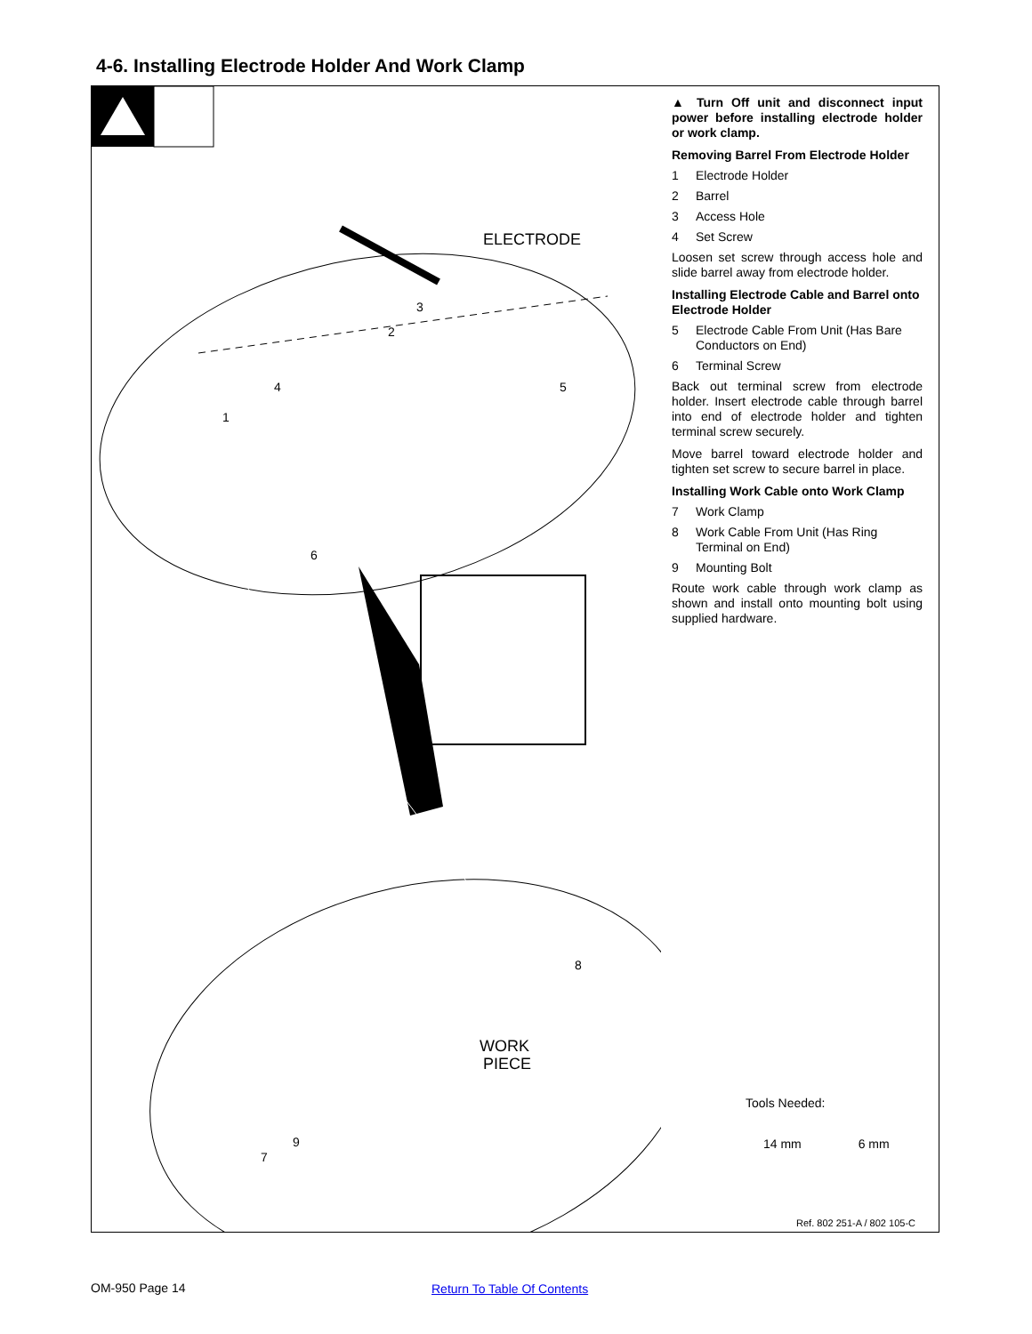4-6. Installing Electrode Holder And Work Clamp
ELECTRODE
3
2
4
5
1
6
WORK
PIECE
8
9
7
▲ Turn Off unit and disconnect input power before installing electrode holder or work clamp.
Removing Barrel From Electrode Holder
1 Electrode Holder
2 Barrel
3 Access Hole
4 Set Screw
Loosen set screw through access hole and slide barrel away from electrode holder.
Installing Electrode Cable and Barrel onto Electrode Holder
5 Electrode Cable From Unit (Has Bare Conductors on End)
6 Terminal Screw
Back out terminal screw from electrode holder. Insert electrode cable through barrel into end of electrode holder and tighten terminal screw securely.
Move barrel toward electrode holder and tighten set screw to secure barrel in place.
Installing Work Cable onto Work Clamp
7 Work Clamp
8 Work Cable From Unit (Has Ring Terminal on End)
9 Mounting Bolt
Route work cable through work clamp as shown and install onto mounting bolt using supplied hardware.
Tools Needed:
14 mm 6 mm
Ref. 802 251-A / 802 105-C
OM-950 Page 14 Return To Table Of Contents